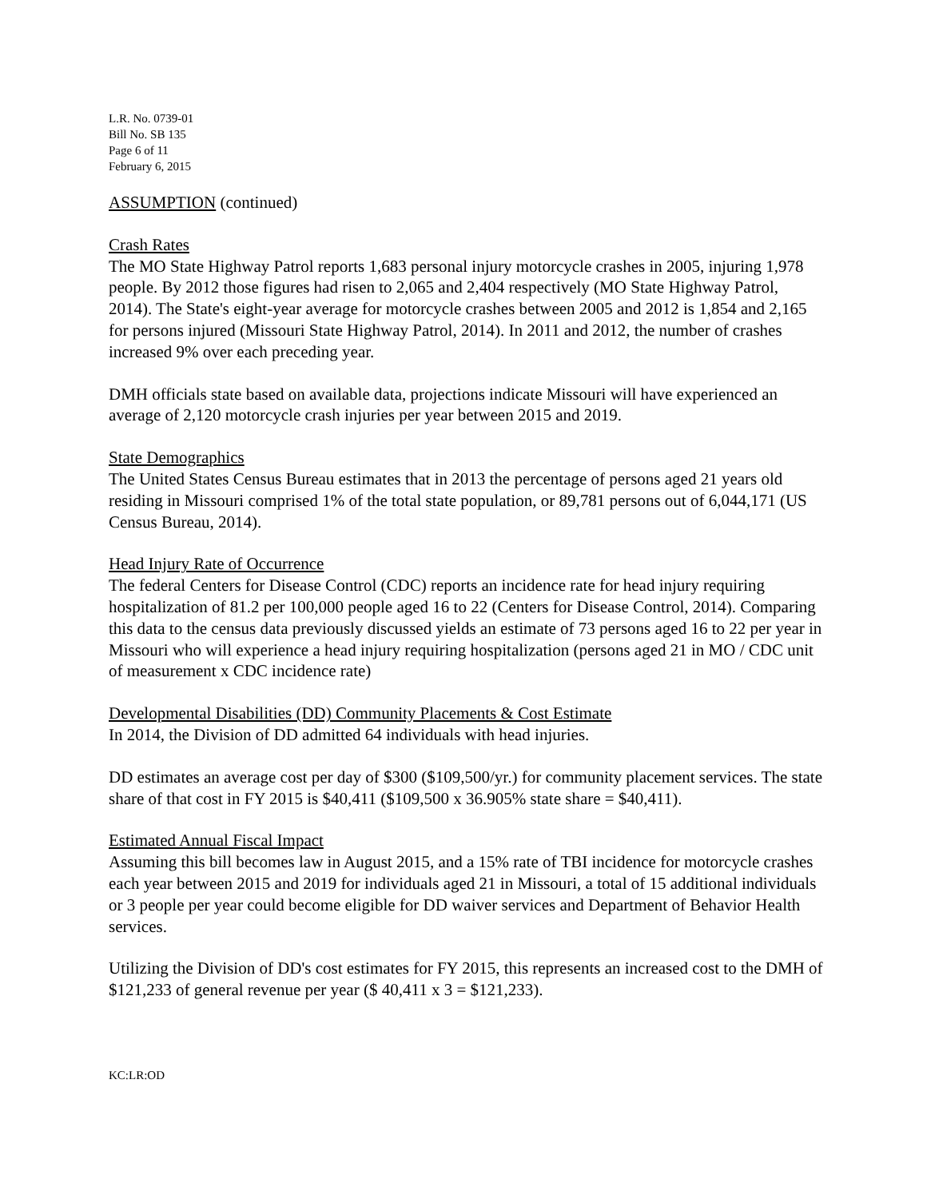L.R. No. 0739-01
Bill No. SB 135
Page 6 of 11
February 6, 2015
ASSUMPTION (continued)
Crash Rates
The MO State Highway Patrol reports 1,683 personal injury motorcycle crashes in 2005, injuring 1,978 people. By 2012 those figures had risen to 2,065 and 2,404 respectively (MO State Highway Patrol, 2014). The State's eight-year average for motorcycle crashes between 2005 and 2012 is 1,854 and 2,165 for persons injured (Missouri State Highway Patrol, 2014). In 2011 and 2012, the number of crashes increased 9% over each preceding year.
DMH officials state based on available data, projections indicate Missouri will have experienced an average of 2,120 motorcycle crash injuries per year between 2015 and 2019.
State Demographics
The United States Census Bureau estimates that in 2013 the percentage of persons aged 21 years old residing in Missouri comprised 1% of the total state population, or 89,781 persons out of 6,044,171 (US Census Bureau, 2014).
Head Injury Rate of Occurrence
The federal Centers for Disease Control (CDC) reports an incidence rate for head injury requiring hospitalization of 81.2 per 100,000 people aged 16 to 22 (Centers for Disease Control, 2014). Comparing this data to the census data previously discussed yields an estimate of 73 persons aged 16 to 22 per year in Missouri who will experience a head injury requiring hospitalization (persons aged 21 in MO / CDC unit of measurement x CDC incidence rate)
Developmental Disabilities (DD) Community Placements & Cost Estimate
In 2014, the Division of DD admitted 64 individuals with head injuries.
DD estimates an average cost per day of $300 ($109,500/yr.) for community placement services. The state share of that cost in FY 2015 is $40,411 ($109,500 x 36.905% state share = $40,411).
Estimated Annual Fiscal Impact
Assuming this bill becomes law in August 2015, and a 15% rate of TBI incidence for motorcycle crashes each year between 2015 and 2019 for individuals aged 21 in Missouri, a total of 15 additional individuals or 3 people per year could become eligible for DD waiver services and Department of Behavior Health services.
Utilizing the Division of DD's cost estimates for FY 2015, this represents an increased cost to the DMH of $121,233 of general revenue per year ($ 40,411 x 3 = $121,233).
KC:LR:OD